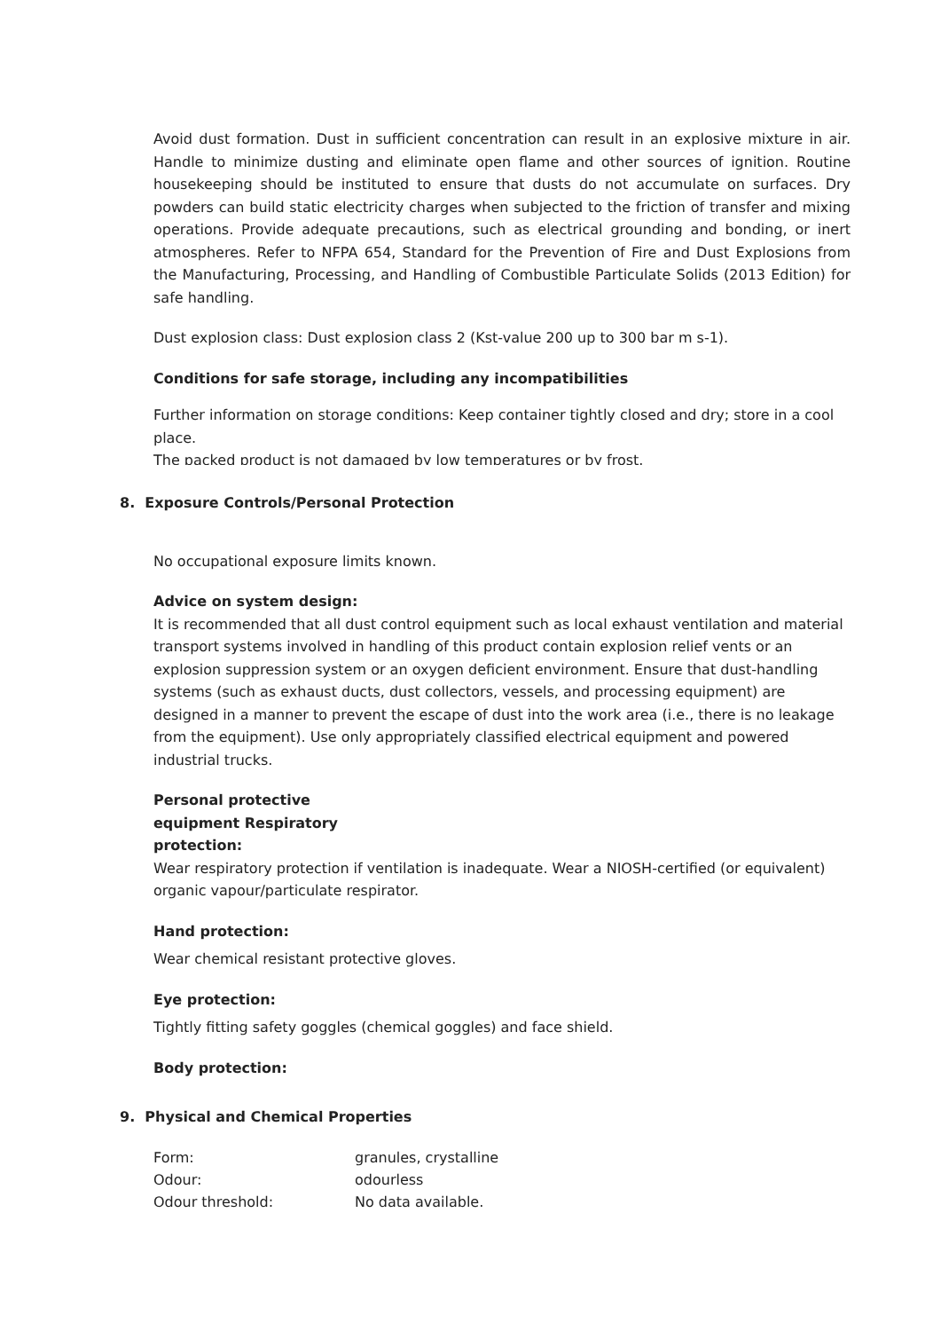Avoid dust formation. Dust in sufficient concentration can result in an explosive mixture in air. Handle to minimize dusting and eliminate open flame and other sources of ignition. Routine housekeeping should be instituted to ensure that dusts do not accumulate on surfaces. Dry powders can build static electricity charges when subjected to the friction of transfer and mixing operations. Provide adequate precautions, such as electrical grounding and bonding, or inert atmospheres. Refer to NFPA 654, Standard for the Prevention of Fire and Dust Explosions from the Manufacturing, Processing, and Handling of Combustible Particulate Solids (2013 Edition) for safe handling.
Dust explosion class: Dust explosion class 2 (Kst-value 200 up to 300 bar m s-1).
Conditions for safe storage, including any incompatibilities
Further information on storage conditions: Keep container tightly closed and dry; store in a cool place.
The packed product is not damaged by low temperatures or by frost.
8. Exposure Controls/Personal Protection
No occupational exposure limits known.
Advice on system design:
It is recommended that all dust control equipment such as local exhaust ventilation and material transport systems involved in handling of this product contain explosion relief vents or an explosion suppression system or an oxygen deficient environment. Ensure that dust-handling systems (such as exhaust ducts, dust collectors, vessels, and processing equipment) are designed in a manner to prevent the escape of dust into the work area (i.e., there is no leakage from the equipment). Use only appropriately classified electrical equipment and powered industrial trucks.
Personal protective
equipment Respiratory
protection:
Wear respiratory protection if ventilation is inadequate. Wear a NIOSH-certified (or equivalent) organic vapour/particulate respirator.
Hand protection:
Wear chemical resistant protective gloves.
Eye protection:
Tightly fitting safety goggles (chemical goggles) and face shield.
Body protection:
9. Physical and Chemical Properties
| Form: | granules, crystalline |
| Odour: | odourless |
| Odour threshold: | No data available. |